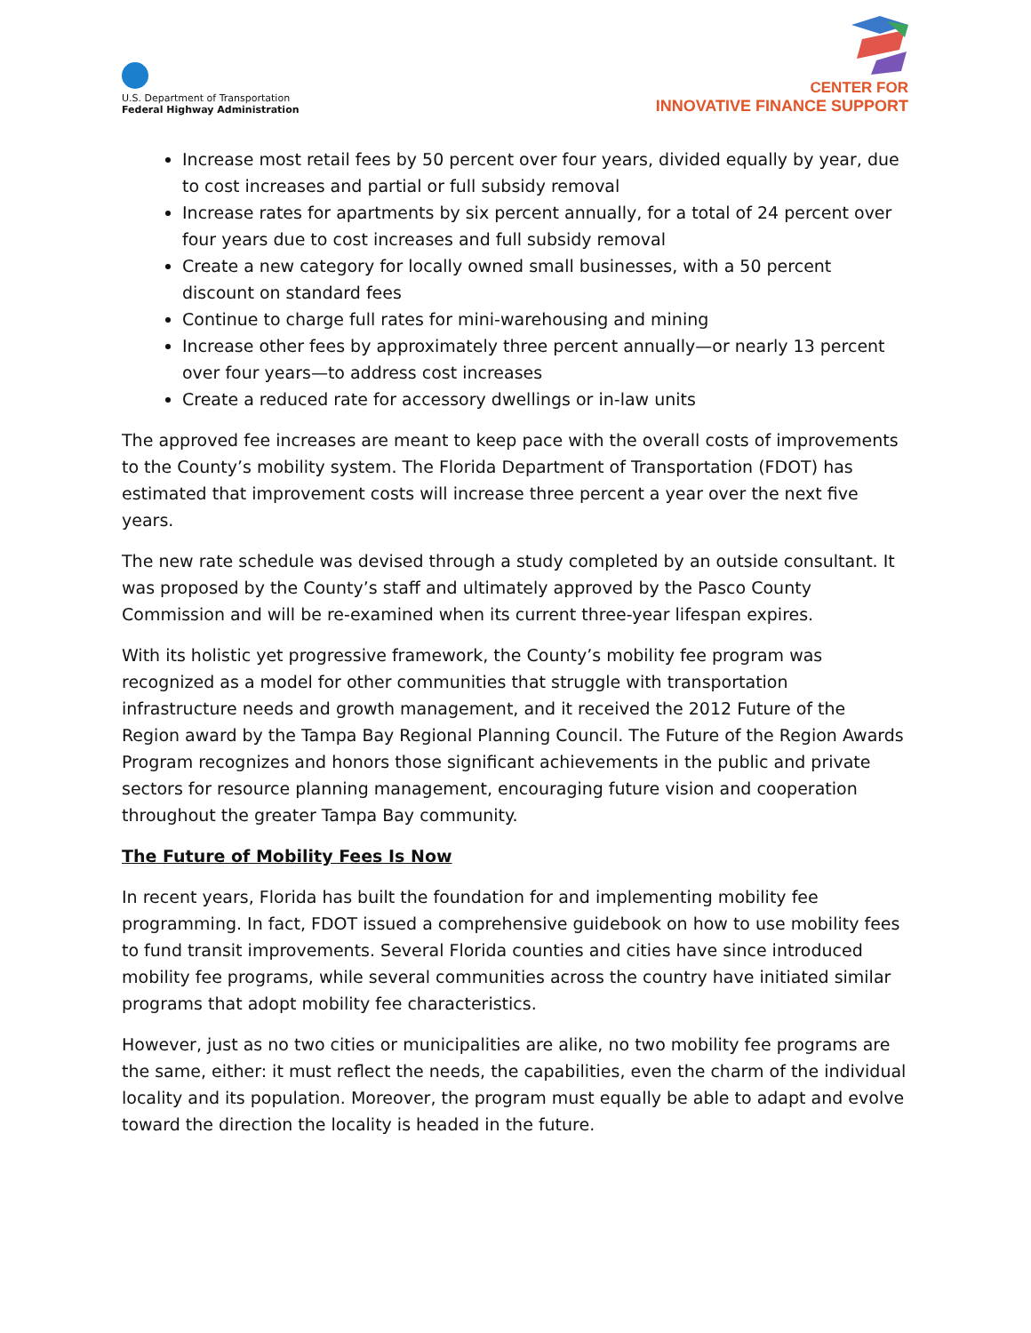U.S. Department of Transportation
Federal Highway Administration
CENTER FOR
INNOVATIVE FINANCE SUPPORT
Increase most retail fees by 50 percent over four years, divided equally by year, due to cost increases and partial or full subsidy removal
Increase rates for apartments by six percent annually, for a total of 24 percent over four years due to cost increases and full subsidy removal
Create a new category for locally owned small businesses, with a 50 percent discount on standard fees
Continue to charge full rates for mini-warehousing and mining
Increase other fees by approximately three percent annually—or nearly 13 percent over four years—to address cost increases
Create a reduced rate for accessory dwellings or in-law units
The approved fee increases are meant to keep pace with the overall costs of improvements to the County’s mobility system. The Florida Department of Transportation (FDOT) has estimated that improvement costs will increase three percent a year over the next five years.
The new rate schedule was devised through a study completed by an outside consultant. It was proposed by the County’s staff and ultimately approved by the Pasco County Commission and will be re-examined when its current three-year lifespan expires.
With its holistic yet progressive framework, the County’s mobility fee program was recognized as a model for other communities that struggle with transportation infrastructure needs and growth management, and it received the 2012 Future of the Region award by the Tampa Bay Regional Planning Council. The Future of the Region Awards Program recognizes and honors those significant achievements in the public and private sectors for resource planning management, encouraging future vision and cooperation throughout the greater Tampa Bay community.
The Future of Mobility Fees Is Now
In recent years, Florida has built the foundation for and implementing mobility fee programming. In fact, FDOT issued a comprehensive guidebook on how to use mobility fees to fund transit improvements. Several Florida counties and cities have since introduced mobility fee programs, while several communities across the country have initiated similar programs that adopt mobility fee characteristics.
However, just as no two cities or municipalities are alike, no two mobility fee programs are the same, either: it must reflect the needs, the capabilities, even the charm of the individual locality and its population. Moreover, the program must equally be able to adapt and evolve toward the direction the locality is headed in the future.